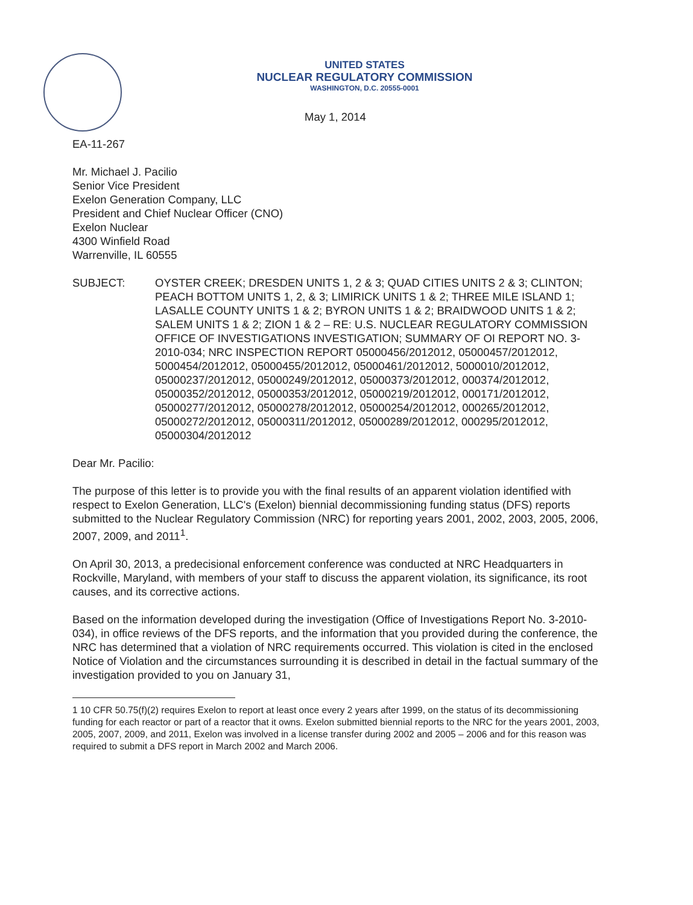UNITED STATES
NUCLEAR REGULATORY COMMISSION
WASHINGTON, D.C. 20555-0001
May 1, 2014
EA-11-267
Mr. Michael J. Pacilio
Senior Vice President
Exelon Generation Company, LLC
President and Chief Nuclear Officer (CNO)
Exelon Nuclear
4300 Winfield Road
Warrenville, IL 60555
SUBJECT: OYSTER CREEK; DRESDEN UNITS 1, 2 & 3; QUAD CITIES UNITS 2 & 3; CLINTON; PEACH BOTTOM UNITS 1, 2, & 3; LIMIRICK UNITS 1 & 2; THREE MILE ISLAND 1; LASALLE COUNTY UNITS 1 & 2; BYRON UNITS 1 & 2; BRAIDWOOD UNITS 1 & 2; SALEM UNITS 1 & 2; ZION 1 & 2 – RE: U.S. NUCLEAR REGULATORY COMMISSION OFFICE OF INVESTIGATIONS INVESTIGATION; SUMMARY OF OI REPORT NO. 3-2010-034; NRC INSPECTION REPORT 05000456/2012012, 05000457/2012012, 5000454/2012012, 05000455/2012012, 05000461/2012012, 5000010/2012012, 05000237/2012012, 05000249/2012012, 05000373/2012012, 000374/2012012, 05000352/2012012, 05000353/2012012, 05000219/2012012, 000171/2012012, 05000277/2012012, 05000278/2012012, 05000254/2012012, 000265/2012012, 05000272/2012012, 05000311/2012012, 05000289/2012012, 000295/2012012, 05000304/2012012
Dear Mr. Pacilio:
The purpose of this letter is to provide you with the final results of an apparent violation identified with respect to Exelon Generation, LLC's (Exelon) biennial decommissioning funding status (DFS) reports submitted to the Nuclear Regulatory Commission (NRC) for reporting years 2001, 2002, 2003, 2005, 2006, 2007, 2009, and 2011<sup>1</sup>.
On April 30, 2013, a predecisional enforcement conference was conducted at NRC Headquarters in Rockville, Maryland, with members of your staff to discuss the apparent violation, its significance, its root causes, and its corrective actions.
Based on the information developed during the investigation (Office of Investigations Report No. 3-2010-034), in office reviews of the DFS reports, and the information that you provided during the conference, the NRC has determined that a violation of NRC requirements occurred. This violation is cited in the enclosed Notice of Violation and the circumstances surrounding it is described in detail in the factual summary of the investigation provided to you on January 31,
1 10 CFR 50.75(f)(2) requires Exelon to report at least once every 2 years after 1999, on the status of its decommissioning funding for each reactor or part of a reactor that it owns. Exelon submitted biennial reports to the NRC for the years 2001, 2003, 2005, 2007, 2009, and 2011, Exelon was involved in a license transfer during 2002 and 2005 – 2006 and for this reason was required to submit a DFS report in March 2002 and March 2006.